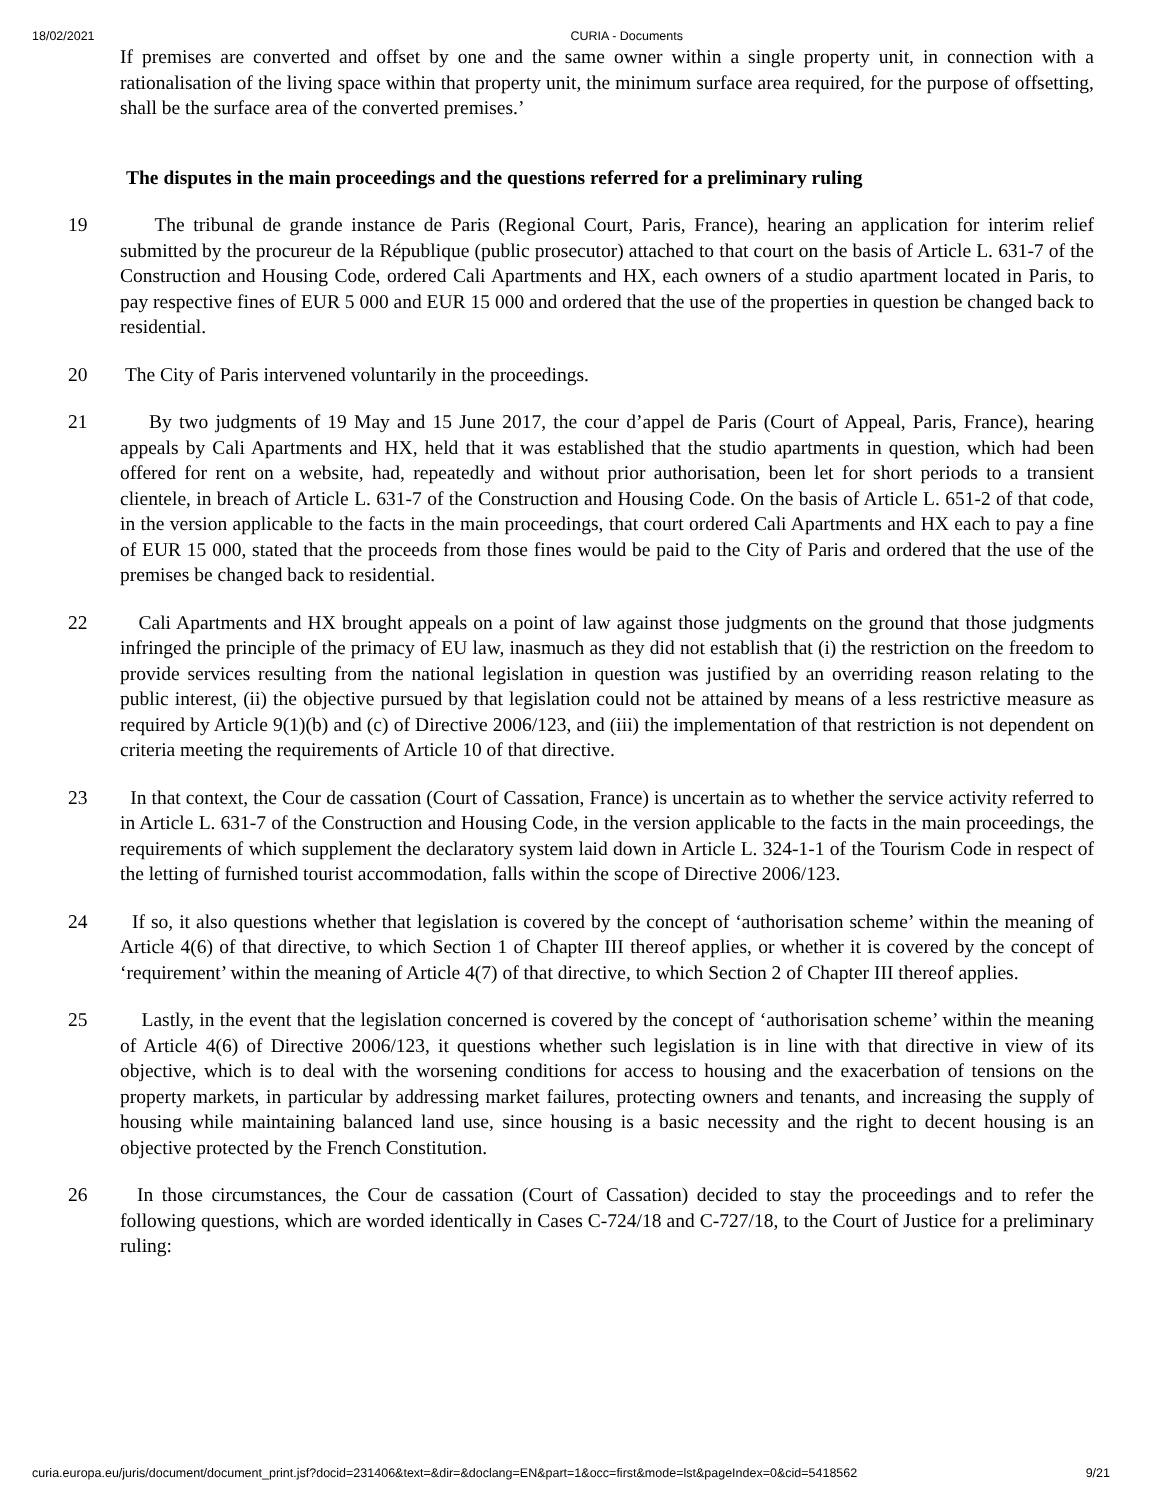18/02/2021 CURIA - Documents
If premises are converted and offset by one and the same owner within a single property unit, in connection with a rationalisation of the living space within that property unit, the minimum surface area required, for the purpose of offsetting, shall be the surface area of the converted premises.’
The disputes in the main proceedings and the questions referred for a preliminary ruling
19 The tribunal de grande instance de Paris (Regional Court, Paris, France), hearing an application for interim relief submitted by the procureur de la République (public prosecutor) attached to that court on the basis of Article L. 631-7 of the Construction and Housing Code, ordered Cali Apartments and HX, each owners of a studio apartment located in Paris, to pay respective fines of EUR 5 000 and EUR 15 000 and ordered that the use of the properties in question be changed back to residential.
20 The City of Paris intervened voluntarily in the proceedings.
21 By two judgments of 19 May and 15 June 2017, the cour d’appel de Paris (Court of Appeal, Paris, France), hearing appeals by Cali Apartments and HX, held that it was established that the studio apartments in question, which had been offered for rent on a website, had, repeatedly and without prior authorisation, been let for short periods to a transient clientele, in breach of Article L. 631-7 of the Construction and Housing Code. On the basis of Article L. 651-2 of that code, in the version applicable to the facts in the main proceedings, that court ordered Cali Apartments and HX each to pay a fine of EUR 15 000, stated that the proceeds from those fines would be paid to the City of Paris and ordered that the use of the premises be changed back to residential.
22 Cali Apartments and HX brought appeals on a point of law against those judgments on the ground that those judgments infringed the principle of the primacy of EU law, inasmuch as they did not establish that (i) the restriction on the freedom to provide services resulting from the national legislation in question was justified by an overriding reason relating to the public interest, (ii) the objective pursued by that legislation could not be attained by means of a less restrictive measure as required by Article 9(1)(b) and (c) of Directive 2006/123, and (iii) the implementation of that restriction is not dependent on criteria meeting the requirements of Article 10 of that directive.
23 In that context, the Cour de cassation (Court of Cassation, France) is uncertain as to whether the service activity referred to in Article L. 631-7 of the Construction and Housing Code, in the version applicable to the facts in the main proceedings, the requirements of which supplement the declaratory system laid down in Article L. 324-1-1 of the Tourism Code in respect of the letting of furnished tourist accommodation, falls within the scope of Directive 2006/123.
24 If so, it also questions whether that legislation is covered by the concept of ‘authorisation scheme’ within the meaning of Article 4(6) of that directive, to which Section 1 of Chapter III thereof applies, or whether it is covered by the concept of ‘requirement’ within the meaning of Article 4(7) of that directive, to which Section 2 of Chapter III thereof applies.
25 Lastly, in the event that the legislation concerned is covered by the concept of ‘authorisation scheme’ within the meaning of Article 4(6) of Directive 2006/123, it questions whether such legislation is in line with that directive in view of its objective, which is to deal with the worsening conditions for access to housing and the exacerbation of tensions on the property markets, in particular by addressing market failures, protecting owners and tenants, and increasing the supply of housing while maintaining balanced land use, since housing is a basic necessity and the right to decent housing is an objective protected by the French Constitution.
26 In those circumstances, the Cour de cassation (Court of Cassation) decided to stay the proceedings and to refer the following questions, which are worded identically in Cases C-724/18 and C-727/18, to the Court of Justice for a preliminary ruling:
curia.europa.eu/juris/document/document_print.jsf?docid=231406&text=&dir=&doclang=EN&part=1&occ=first&mode=lst&pageIndex=0&cid=5418562 9/21